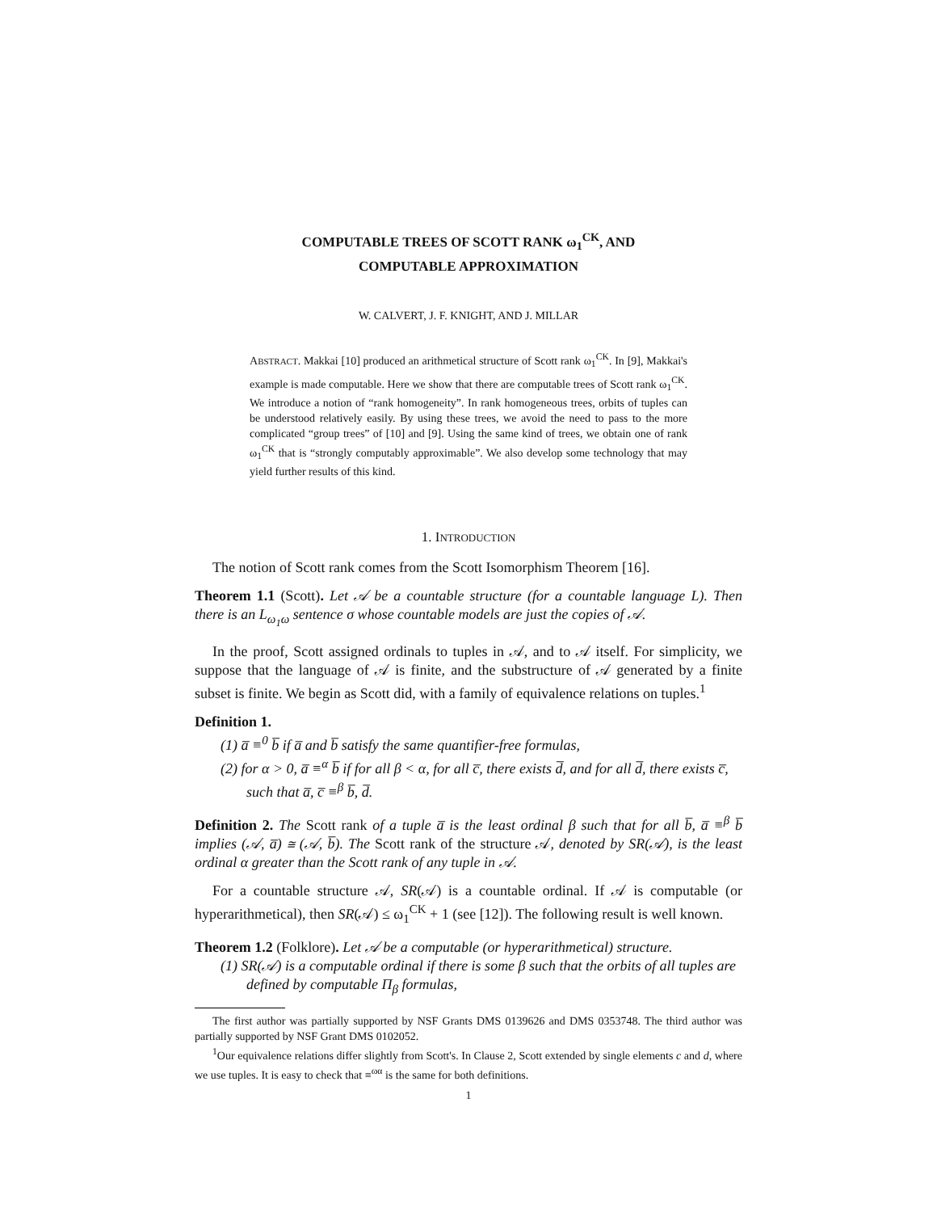COMPUTABLE TREES OF SCOTT RANK ω<sub>1</sub><sup>CK</sup>, AND
COMPUTABLE APPROXIMATION
W. CALVERT, J. F. KNIGHT, AND J. MILLAR
ABSTRACT. Makkai [10] produced an arithmetical structure of Scott rank ω<sub>1</sub><sup>CK</sup>. In [9], Makkai's example is made computable. Here we show that there are computable trees of Scott rank ω<sub>1</sub><sup>CK</sup>. We introduce a notion of “rank homogeneity”. In rank homogeneous trees, orbits of tuples can be understood relatively easily. By using these trees, we avoid the need to pass to the more complicated “group trees” of [10] and [9]. Using the same kind of trees, we obtain one of rank ω<sub>1</sub><sup>CK</sup> that is “strongly computably approximable”. We also develop some technology that may yield further results of this kind.
1. INTRODUCTION
The notion of Scott rank comes from the Scott Isomorphism Theorem [16].
Theorem 1.1 (Scott). Let 𝒜 be a countable structure (for a countable language L). Then there is an L<sub>ω<sub>1</sub>ω</sub> sentence σ whose countable models are just the copies of 𝒜.
In the proof, Scott assigned ordinals to tuples in 𝒜, and to 𝒜 itself. For simplicity, we suppose that the language of 𝒜 is finite, and the substructure of 𝒜 generated by a finite subset is finite. We begin as Scott did, with a family of equivalence relations on tuples.<sup>1</sup>
Definition 1.
(1) a̅ ≡<sup>0</sup> b̅ if a̅ and b̅ satisfy the same quantifier-free formulas,
(2) for α > 0, a̅ ≡<sup>α</sup> b̅ if for all β < α, for all c̅, there exists d̅, and for all d̅, there exists c̅, such that a̅, c̅ ≡<sup>β</sup> b̅, d̅.
Definition 2. The Scott rank of a tuple a̅ is the least ordinal β such that for all b̅, a̅ ≡<sup>β</sup> b̅ implies (𝒜, a̅) ≅ (𝒜, b̅). The Scott rank of the structure 𝒜, denoted by SR(𝒜), is the least ordinal α greater than the Scott rank of any tuple in 𝒜.
For a countable structure 𝒜, SR(𝒜) is a countable ordinal. If 𝒜 is computable (or hyperarithmetical), then SR(𝒜) ≤ ω<sub>1</sub><sup>CK</sup> + 1 (see [12]). The following result is well known.
Theorem 1.2 (Folklore). Let 𝒜 be a computable (or hyperarithmetical) structure.
(1) SR(𝒜) is a computable ordinal if there is some β such that the orbits of all tuples are defined by computable Π<sub>β</sub> formulas,
The first author was partially supported by NSF Grants DMS 0139626 and DMS 0353748. The third author was partially supported by NSF Grant DMS 0102052.
<sup>1</sup> Our equivalence relations differ slightly from Scott's. In Clause 2, Scott extended by single elements c and d, where we use tuples. It is easy to check that ≡<sup>ωα</sup> is the same for both definitions.
1